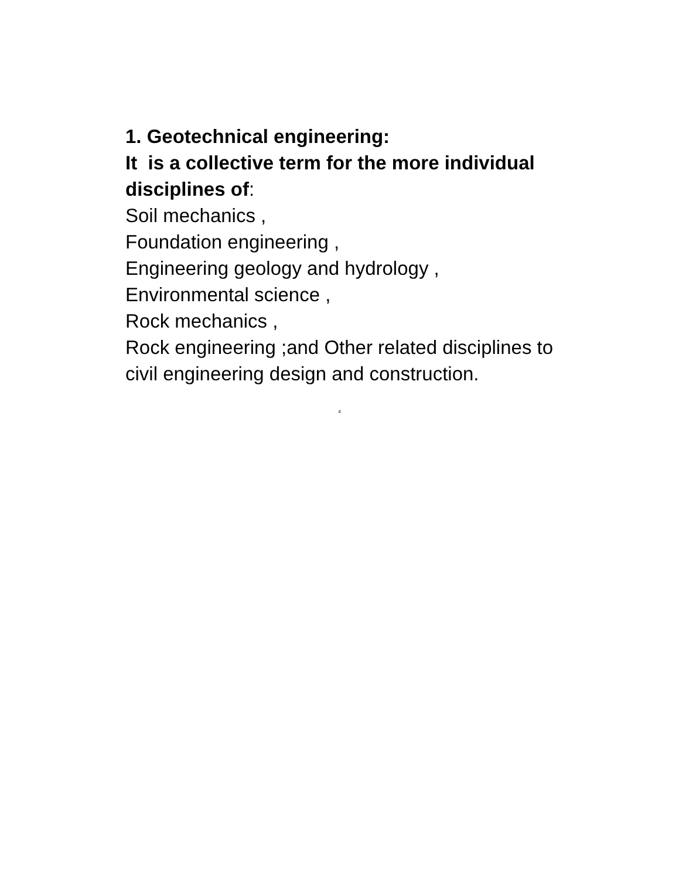1. Geotechnical engineering:
It is a collective term for the more individual disciplines of:
Soil mechanics ,
Foundation engineering ,
Engineering geology and hydrology ,
Environmental science ,
Rock mechanics ,
Rock engineering ;and Other related disciplines to civil engineering design and construction.
4